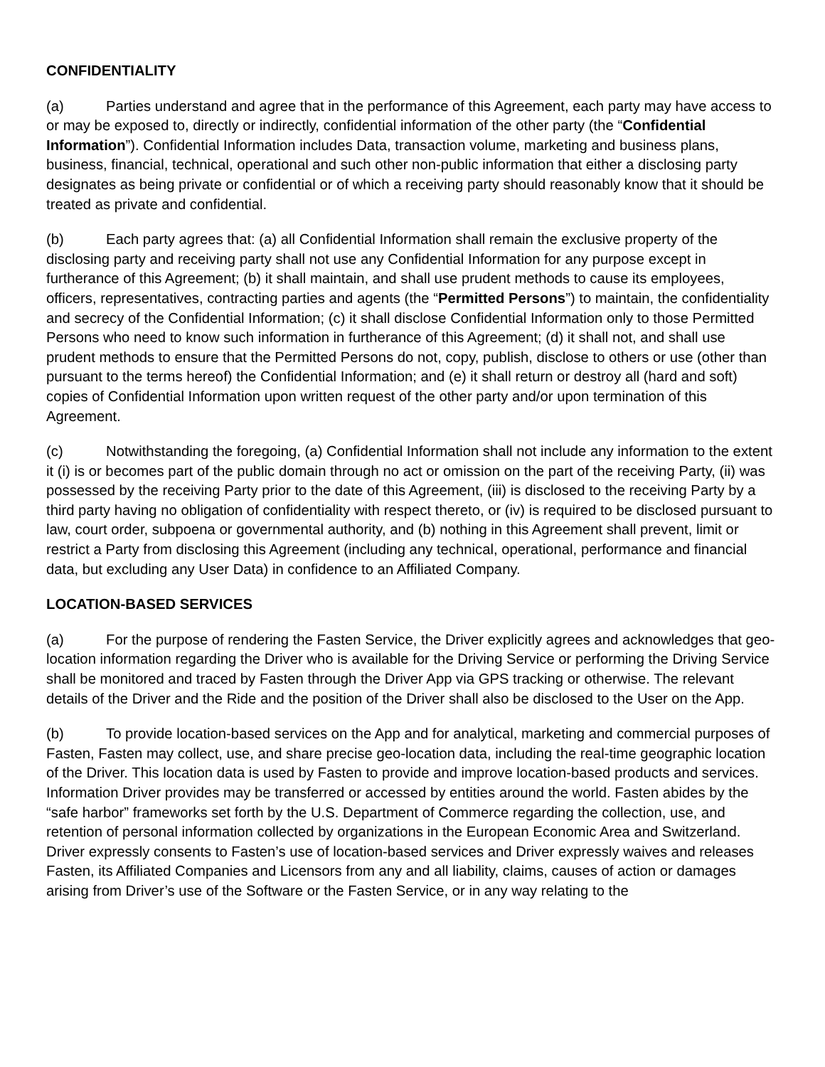CONFIDENTIALITY
(a) Parties understand and agree that in the performance of this Agreement, each party may have access to or may be exposed to, directly or indirectly, confidential information of the other party (the “Confidential Information”). Confidential Information includes Data, transaction volume, marketing and business plans, business, financial, technical, operational and such other non-public information that either a disclosing party designates as being private or confidential or of which a receiving party should reasonably know that it should be treated as private and confidential.
(b) Each party agrees that: (a) all Confidential Information shall remain the exclusive property of the disclosing party and receiving party shall not use any Confidential Information for any purpose except in furtherance of this Agreement; (b) it shall maintain, and shall use prudent methods to cause its employees, officers, representatives, contracting parties and agents (the “Permitted Persons”) to maintain, the confidentiality and secrecy of the Confidential Information; (c) it shall disclose Confidential Information only to those Permitted Persons who need to know such information in furtherance of this Agreement; (d) it shall not, and shall use prudent methods to ensure that the Permitted Persons do not, copy, publish, disclose to others or use (other than pursuant to the terms hereof) the Confidential Information; and (e) it shall return or destroy all (hard and soft) copies of Confidential Information upon written request of the other party and/or upon termination of this Agreement.
(c) Notwithstanding the foregoing, (a) Confidential Information shall not include any information to the extent it (i) is or becomes part of the public domain through no act or omission on the part of the receiving Party, (ii) was possessed by the receiving Party prior to the date of this Agreement, (iii) is disclosed to the receiving Party by a third party having no obligation of confidentiality with respect thereto, or (iv) is required to be disclosed pursuant to law, court order, subpoena or governmental authority, and (b) nothing in this Agreement shall prevent, limit or restrict a Party from disclosing this Agreement (including any technical, operational, performance and financial data, but excluding any User Data) in confidence to an Affiliated Company.
LOCATION-BASED SERVICES
(a) For the purpose of rendering the Fasten Service, the Driver explicitly agrees and acknowledges that geo-location information regarding the Driver who is available for the Driving Service or performing the Driving Service shall be monitored and traced by Fasten through the Driver App via GPS tracking or otherwise. The relevant details of the Driver and the Ride and the position of the Driver shall also be disclosed to the User on the App.
(b) To provide location-based services on the App and for analytical, marketing and commercial purposes of Fasten, Fasten may collect, use, and share precise geo-location data, including the real-time geographic location of the Driver. This location data is used by Fasten to provide and improve location-based products and services. Information Driver provides may be transferred or accessed by entities around the world. Fasten abides by the “safe harbor” frameworks set forth by the U.S. Department of Commerce regarding the collection, use, and retention of personal information collected by organizations in the European Economic Area and Switzerland. Driver expressly consents to Fasten’s use of location-based services and Driver expressly waives and releases Fasten, its Affiliated Companies and Licensors from any and all liability, claims, causes of action or damages arising from Driver’s use of the Software or the Fasten Service, or in any way relating to the